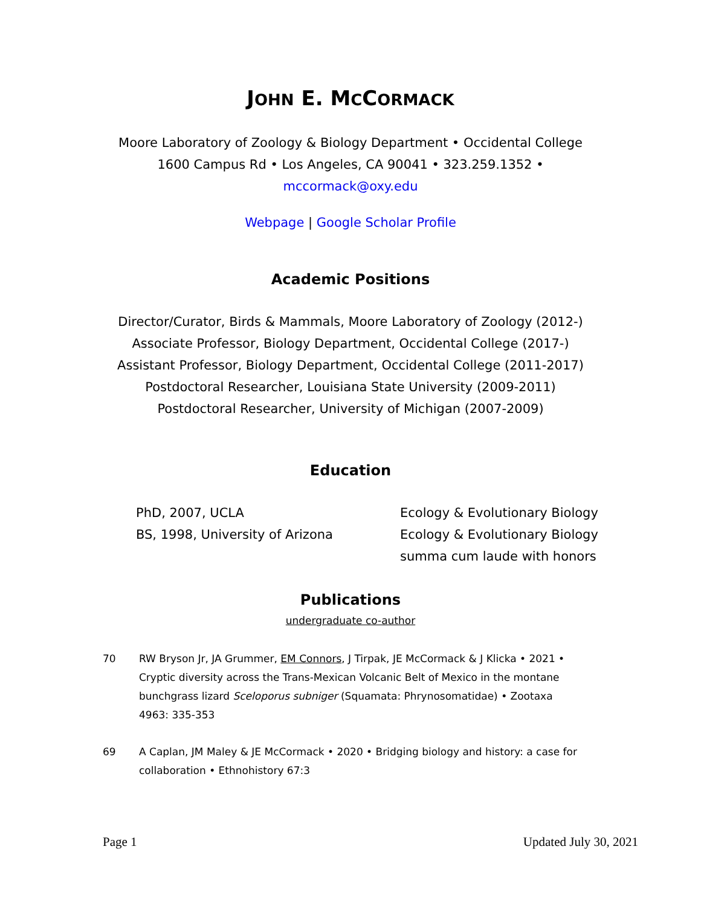JOHN E. MCCORMACK
Moore Laboratory of Zoology & Biology Department • Occidental College
1600 Campus Rd • Los Angeles, CA 90041 • 323.259.1352 •
mccormack@oxy.edu
Webpage | Google Scholar Profile
Academic Positions
Director/Curator, Birds & Mammals, Moore Laboratory of Zoology (2012-)
Associate Professor, Biology Department, Occidental College (2017-)
Assistant Professor, Biology Department, Occidental College (2011-2017)
Postdoctoral Researcher, Louisiana State University (2009-2011)
Postdoctoral Researcher, University of Michigan (2007-2009)
Education
PhD, 2007, UCLA
BS, 1998, University of Arizona
Ecology & Evolutionary Biology
Ecology & Evolutionary Biology
summa cum laude with honors
Publications
undergraduate co-author
70 RW Bryson Jr, JA Grummer, EM Connors, J Tirpak, JE McCormack & J Klicka • 2021 • Cryptic diversity across the Trans-Mexican Volcanic Belt of Mexico in the montane bunchgrass lizard Sceloporus subniger (Squamata: Phrynosomatidae) • Zootaxa 4963: 335-353
69 A Caplan, JM Maley & JE McCormack • 2020 • Bridging biology and history: a case for collaboration • Ethnohistory 67:3
Page 1 Updated July 30, 2021